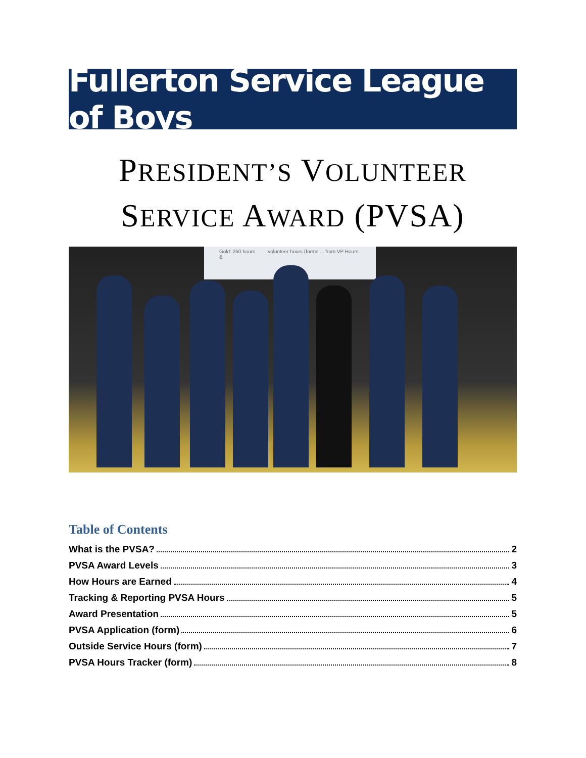Fullerton Service League of Boys
PRESIDENT’S VOLUNTEER
SERVICE AWARD (PVSA)
Gold: 250 hours volunteer hours (forms ... from VP Hours &
Table of Contents
What is the PVSA? 2
PVSA Award Levels 3
How Hours are Earned 4
Tracking & Reporting PVSA Hours 5
Award Presentation 5
PVSA Application (form) 6
Outside Service Hours (form) 7
PVSA Hours Tracker (form) 8